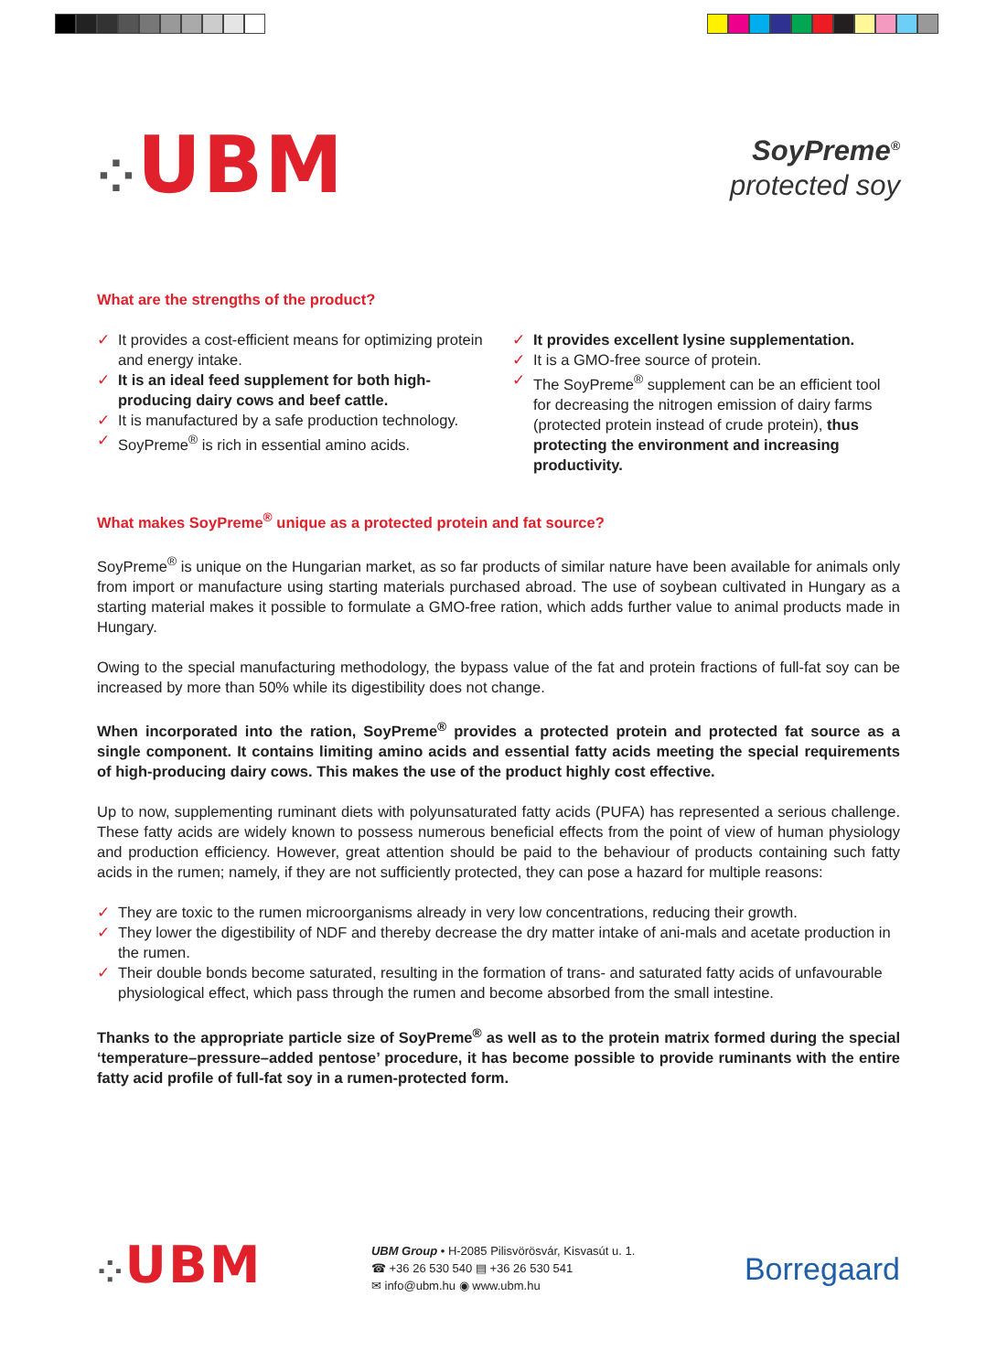⁘UBM
SoyPreme<sup>®</sup>
protected soy
What are the strengths of the product?
✓ It provides a cost-efficient means for optimizing protein and energy intake.
✓ It is an ideal feed supplement for both high-producing dairy cows and beef cattle.
✓ It is manufactured by a safe production technology.
✓ SoyPreme<sup>®</sup> is rich in essential amino acids.
✓ It provides excellent lysine supplementation.
✓ It is a GMO-free source of protein.
✓ The SoyPreme<sup>®</sup> supplement can be an efficient tool for decreasing the nitrogen emission of dairy farms (protected protein instead of crude protein), thus protecting the environment and increasing productivity.
What makes SoyPreme<sup>®</sup> unique as a protected protein and fat source?
SoyPreme<sup>®</sup> is unique on the Hungarian market, as so far products of similar nature have been available for animals only from import or manufacture using starting materials purchased abroad. The use of soybean cultivated in Hungary as a starting material makes it possible to formulate a GMO-free ration, which adds further value to animal products made in Hungary.
Owing to the special manufacturing methodology, the bypass value of the fat and protein fractions of full-fat soy can be increased by more than 50% while its digestibility does not change.
When incorporated into the ration, SoyPreme<sup>®</sup> provides a protected protein and protected fat source as a single component. It contains limiting amino acids and essential fatty acids meeting the special requirements of high-producing dairy cows. This makes the use of the product highly cost effective.
Up to now, supplementing ruminant diets with polyunsaturated fatty acids (PUFA) has represented a serious challenge. These fatty acids are widely known to possess numerous beneficial effects from the point of view of human physiology and production efficiency. However, great attention should be paid to the behaviour of products containing such fatty acids in the rumen; namely, if they are not sufficiently protected, they can pose a hazard for multiple reasons:
✓ They are toxic to the rumen microorganisms already in very low concentrations, reducing their growth.
✓ They lower the digestibility of NDF and thereby decrease the dry matter intake of ani-mals and acetate production in the rumen.
✓ Their double bonds become saturated, resulting in the formation of trans- and saturated fatty acids of unfavourable physiological effect, which pass through the rumen and become absorbed from the small intestine.
Thanks to the appropriate particle size of SoyPreme<sup>®</sup> as well as to the protein matrix formed during the special ‘temperature–pressure–added pentose’ procedure, it has become possible to provide ruminants with the entire fatty acid profile of full-fat soy in a rumen-protected form.
⁘UBM
UBM Group • H-2085 Pilisvörösvár, Kisvasút u. 1.
☎ +36 26 530 540 ▤ +36 26 530 541
✉ info@ubm.hu ◉ www.ubm.hu
Borregaard